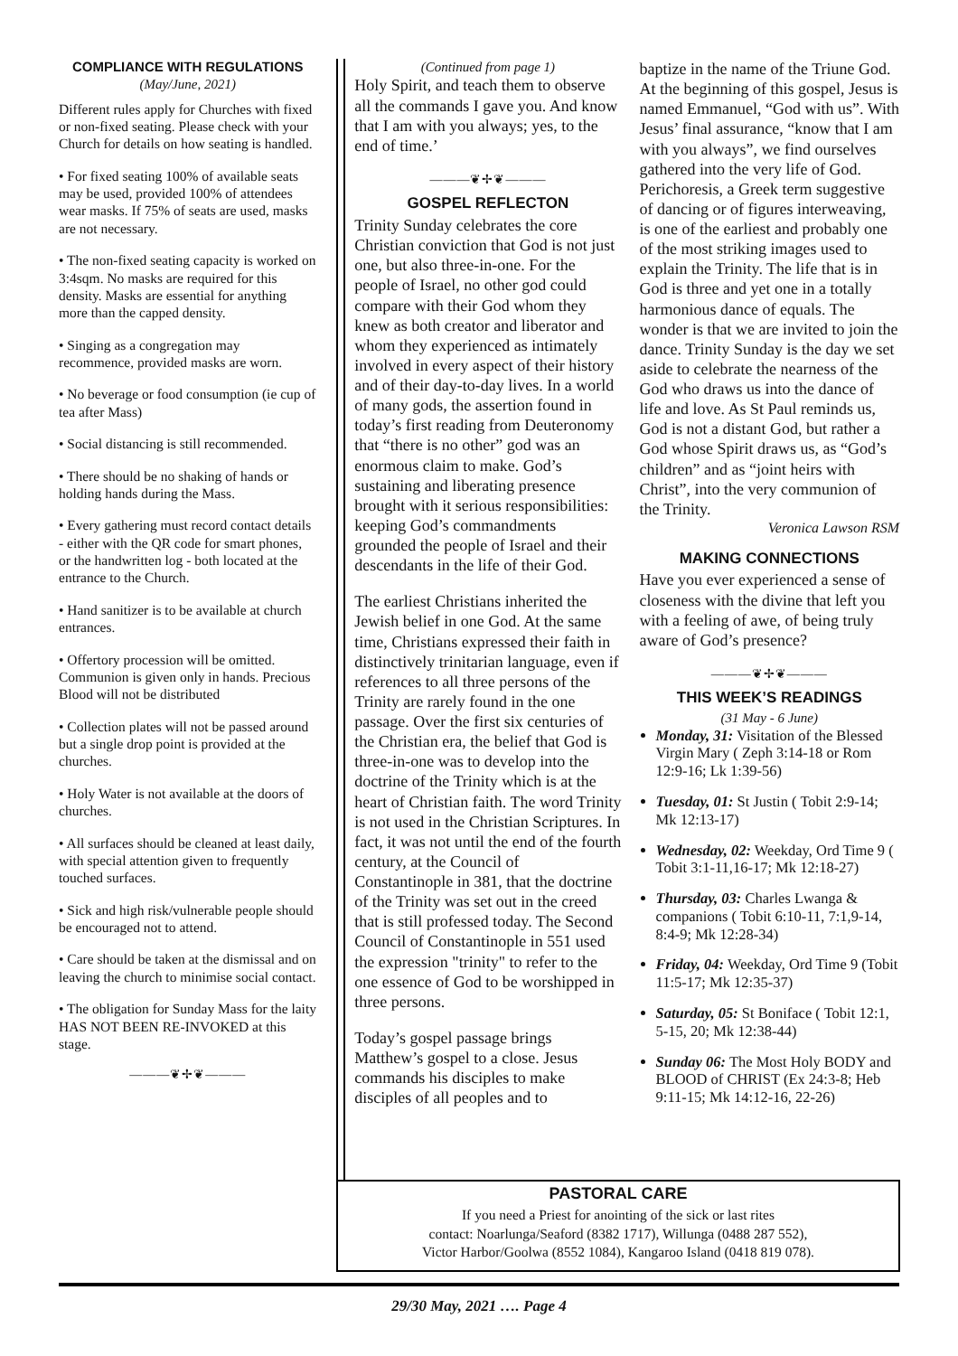COMPLIANCE WITH REGULATIONS
(May/June, 2021)
Different rules apply for Churches with fixed or non-fixed seating. Please check with your Church for details on how seating is handled.
• For fixed seating 100% of available seats may be used, provided 100% of attendees wear masks. If 75% of seats are used, masks are not necessary.
• The non-fixed seating capacity is worked on 3:4sqm. No masks are required for this density. Masks are essential for anything more than the capped density.
• Singing as a congregation may recommence, provided masks are worn.
• No beverage or food consumption (ie cup of tea after Mass)
• Social distancing is still recommended.
• There should be no shaking of hands or holding hands during the Mass.
• Every gathering must record contact details - either with the QR code for smart phones, or the handwritten log - both located at the entrance to the Church.
• Hand sanitizer is to be available at church entrances.
• Offertory procession will be omitted. Communion is given only in hands. Precious Blood will not be distributed
• Collection plates will not be passed around but a single drop point is provided at the churches.
• Holy Water is not available at the doors of churches.
• All surfaces should be cleaned at least daily, with special attention given to frequently touched surfaces.
• Sick and high risk/vulnerable people should be encouraged not to attend.
• Care should be taken at the dismissal and on leaving the church to minimise social contact.
• The obligation for Sunday Mass for the laity HAS NOT BEEN RE-INVOKED at this stage.
———❦✢❦———
(Continued from page 1)
Holy Spirit, and teach them to observe all the commands I gave you. And know that I am with you always; yes, to the end of time.’
———❦✢❦———
GOSPEL REFLECTON
Trinity Sunday celebrates the core Christian conviction that God is not just one, but also three-in-one. For the people of Israel, no other god could compare with their God whom they knew as both creator and liberator and whom they experienced as intimately involved in every aspect of their history and of their day-to-day lives. In a world of many gods, the assertion found in today’s first reading from Deuteronomy that “there is no other” god was an enormous claim to make. God’s sustaining and liberating presence brought with it serious responsibilities: keeping God’s commandments grounded the people of Israel and their descendants in the life of their God.
The earliest Christians inherited the Jewish belief in one God. At the same time, Christians expressed their faith in distinctively trinitarian language, even if references to all three persons of the Trinity are rarely found in the one passage. Over the first six centuries of the Christian era, the belief that God is three-in-one was to develop into the doctrine of the Trinity which is at the heart of Christian faith. The word Trinity is not used in the Christian Scriptures. In fact, it was not until the end of the fourth century, at the Council of Constantinople in 381, that the doctrine of the Trinity was set out in the creed that is still professed today. The Second Council of Constantinople in 551 used the expression "trinity" to refer to the one essence of God to be worshipped in three persons.
Today’s gospel passage brings Matthew’s gospel to a close. Jesus commands his disciples to make disciples of all peoples and to
baptize in the name of the Triune God. At the beginning of this gospel, Jesus is named Emmanuel, “God with us”. With Jesus’ final assurance, “know that I am with you always”, we find ourselves gathered into the very life of God. Perichoresis, a Greek term suggestive of dancing or of figures interweaving, is one of the earliest and probably one of the most striking images used to explain the Trinity. The life that is in God is three and yet one in a totally harmonious dance of equals. The wonder is that we are invited to join the dance. Trinity Sunday is the day we set aside to celebrate the nearness of the God who draws us into the dance of life and love. As St Paul reminds us, God is not a distant God, but rather a God whose Spirit draws us, as “God’s children” and as “joint heirs with Christ”, into the very communion of the Trinity.
Veronica Lawson RSM
MAKING CONNECTIONS
Have you ever experienced a sense of closeness with the divine that left you with a feeling of awe, of being truly aware of God’s presence?
———❦✢❦———
THIS WEEK’S READINGS
(31 May - 6 June)
Monday, 31: Visitation of the Blessed Virgin Mary ( Zeph 3:14-18 or Rom 12:9-16; Lk 1:39-56)
Tuesday, 01: St Justin ( Tobit 2:9-14; Mk 12:13-17)
Wednesday, 02: Weekday, Ord Time 9 ( Tobit 3:1-11,16-17; Mk 12:18-27)
Thursday, 03: Charles Lwanga & companions ( Tobit 6:10-11, 7:1,9-14, 8:4-9; Mk 12:28-34)
Friday, 04: Weekday, Ord Time 9 (Tobit 11:5-17; Mk 12:35-37)
Saturday, 05: St Boniface ( Tobit 12:1, 5-15, 20; Mk 12:38-44)
Sunday 06: The Most Holy BODY and BLOOD of CHRIST (Ex 24:3-8; Heb 9:11-15; Mk 14:12-16, 22-26)
PASTORAL CARE
If you need a Priest for anointing of the sick or last rites
contact: Noarlunga/Seaford (8382 1717), Willunga (0488 287 552),
Victor Harbor/Goolwa (8552 1084), Kangaroo Island (0418 819 078).
29/30 May, 2021 …. Page 4